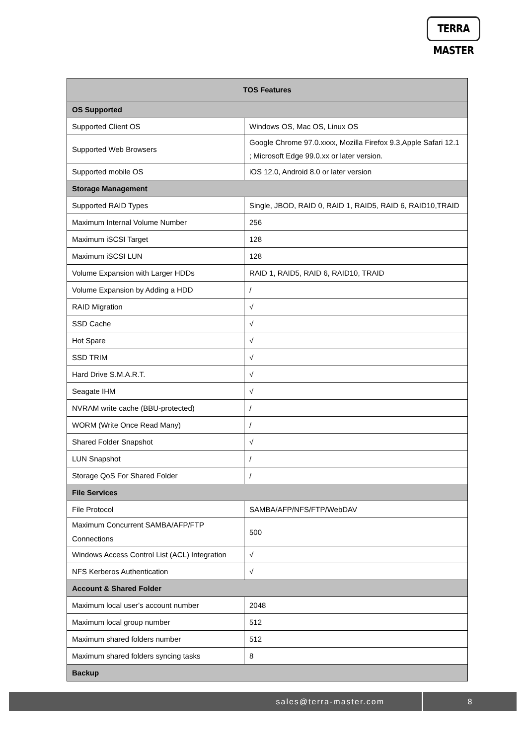TERRA MASTER
| TOS Features | |
| --- | --- |
| OS Supported | |
| Supported Client OS | Windows OS, Mac OS, Linux OS |
| Supported Web Browsers | Google Chrome 97.0.xxxx, Mozilla Firefox 9.3,Apple Safari 12.1 ; Microsoft Edge 99.0.xx or later version. |
| Supported mobile OS | iOS 12.0, Android 8.0 or later version |
| Storage Management | |
| Supported RAID Types | Single, JBOD, RAID 0, RAID 1, RAID5, RAID 6, RAID10,TRAID |
| Maximum Internal Volume Number | 256 |
| Maximum iSCSI Target | 128 |
| Maximum iSCSI LUN | 128 |
| Volume Expansion with Larger HDDs | RAID 1, RAID5, RAID 6, RAID10, TRAID |
| Volume Expansion by Adding a HDD | / |
| RAID Migration | √ |
| SSD Cache | √ |
| Hot Spare | √ |
| SSD TRIM | √ |
| Hard Drive S.M.A.R.T. | √ |
| Seagate IHM | √ |
| NVRAM write cache (BBU-protected) | / |
| WORM (Write Once Read Many) | / |
| Shared Folder Snapshot | √ |
| LUN Snapshot | / |
| Storage QoS For Shared Folder | / |
| File Services | |
| File Protocol | SAMBA/AFP/NFS/FTP/WebDAV |
| Maximum Concurrent SAMBA/AFP/FTP Connections | 500 |
| Windows Access Control List (ACL) Integration | √ |
| NFS Kerberos Authentication | √ |
| Account & Shared Folder | |
| Maximum local user's account number | 2048 |
| Maximum local group number | 512 |
| Maximum shared folders number | 512 |
| Maximum shared folders syncing tasks | 8 |
| Backup | |
sales@terra-master.com 8